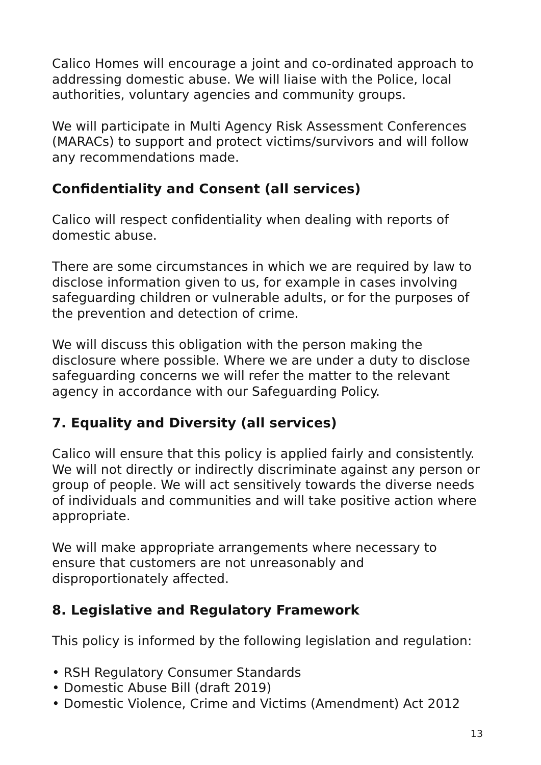Calico Homes will encourage a joint and co-ordinated approach to addressing domestic abuse. We will liaise with the Police, local authorities, voluntary agencies and community groups.
We will participate in Multi Agency Risk Assessment Conferences (MARACs) to support and protect victims/survivors and will follow any recommendations made.
Confidentiality and Consent (all services)
Calico will respect confidentiality when dealing with reports of domestic abuse.
There are some circumstances in which we are required by law to disclose information given to us, for example in cases involving safeguarding children or vulnerable adults, or for the purposes of the prevention and detection of crime.
We will discuss this obligation with the person making the disclosure where possible. Where we are under a duty to disclose safeguarding concerns we will refer the matter to the relevant agency in accordance with our Safeguarding Policy.
7. Equality and Diversity (all services)
Calico will ensure that this policy is applied fairly and consistently. We will not directly or indirectly discriminate against any person or group of people. We will act sensitively towards the diverse needs of individuals and communities and will take positive action where appropriate.
We will make appropriate arrangements where necessary to ensure that customers are not unreasonably and disproportionately affected.
8. Legislative and Regulatory Framework
This policy is informed by the following legislation and regulation:
• RSH Regulatory Consumer Standards
• Domestic Abuse Bill (draft 2019)
• Domestic Violence, Crime and Victims (Amendment) Act 2012
13